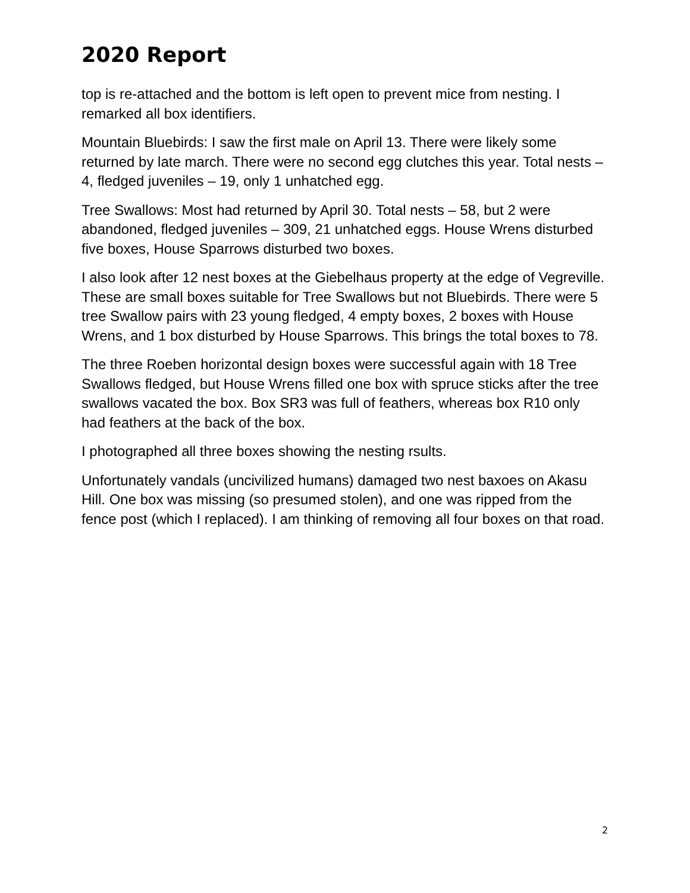2020 Report
top is re-attached and the bottom is left open to prevent mice from nesting. I remarked all box identifiers.
Mountain Bluebirds: I saw the first male on April 13. There were likely some returned by late march. There were no second egg clutches this year. Total nests – 4, fledged juveniles – 19, only 1 unhatched egg.
Tree Swallows: Most had returned by April 30. Total nests – 58, but 2 were abandoned, fledged juveniles – 309, 21 unhatched eggs. House Wrens disturbed five boxes, House Sparrows disturbed two boxes.
I also look after 12 nest boxes at the Giebelhaus property at the edge of Vegreville. These are small boxes suitable for Tree Swallows but not Bluebirds. There were 5 tree Swallow pairs with 23 young fledged, 4 empty boxes, 2 boxes with House Wrens, and 1 box disturbed by House Sparrows. This brings the total boxes to 78.
The three Roeben horizontal design boxes were successful again with 18 Tree Swallows fledged, but House Wrens filled one box with spruce sticks after the tree swallows vacated the box. Box SR3 was full of feathers, whereas box R10 only had feathers at the back of the box.
I photographed all three boxes showing the nesting rsults.
Unfortunately vandals (uncivilized humans) damaged two nest baxoes on Akasu Hill. One box was missing (so presumed stolen), and one was ripped from the fence post (which I replaced). I am thinking of removing all four boxes on that road.
2